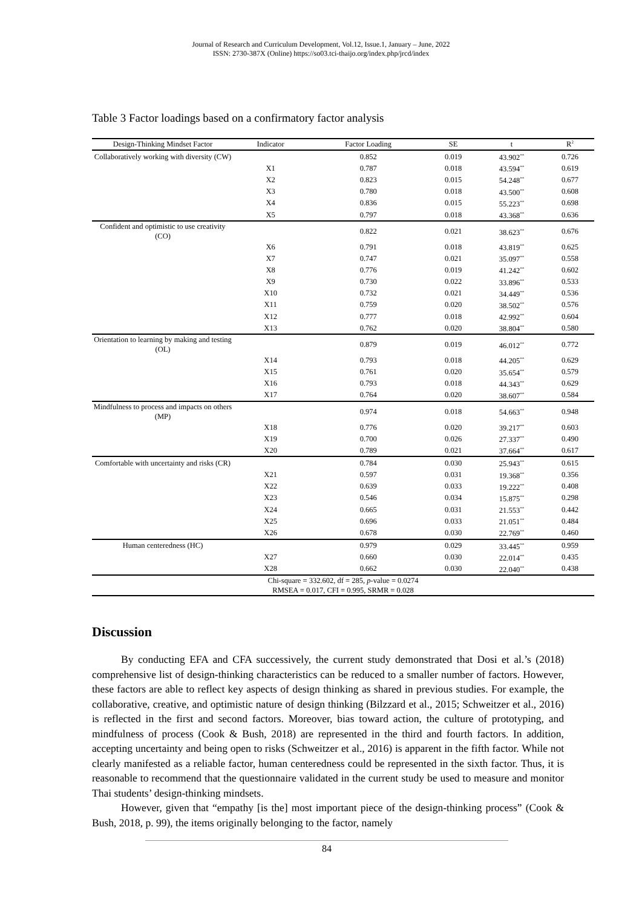Journal of Research and Curriculum Development, Vol.12, Issue.1, January – June, 2022
ISSN: 2730-387X (Online) https://so03.tci-thaijo.org/index.php/jrcd/index
Table 3 Factor loadings based on a confirmatory factor analysis
| Design-Thinking Mindset Factor | Indicator | Factor Loading | SE | t | R<sup>2</sup> |
| --- | --- | --- | --- | --- | --- |
| Collaboratively working with diversity (CW) | | 0.852 | 0.019 | 43.902<sup>**</sup> | 0.726 |
| | X1 | 0.787 | 0.018 | 43.594<sup>**</sup> | 0.619 |
| | X2 | 0.823 | 0.015 | 54.248<sup>**</sup> | 0.677 |
| | X3 | 0.780 | 0.018 | 43.500<sup>**</sup> | 0.608 |
| | X4 | 0.836 | 0.015 | 55.223<sup>**</sup> | 0.698 |
| | X5 | 0.797 | 0.018 | 43.368<sup>**</sup> | 0.636 |
| Confident and optimistic to use creativity (CO) | | 0.822 | 0.021 | 38.623<sup>**</sup> | 0.676 |
| | X6 | 0.791 | 0.018 | 43.819<sup>**</sup> | 0.625 |
| | X7 | 0.747 | 0.021 | 35.097<sup>**</sup> | 0.558 |
| | X8 | 0.776 | 0.019 | 41.242<sup>**</sup> | 0.602 |
| | X9 | 0.730 | 0.022 | 33.896<sup>**</sup> | 0.533 |
| | X10 | 0.732 | 0.021 | 34.449<sup>**</sup> | 0.536 |
| | X11 | 0.759 | 0.020 | 38.502<sup>**</sup> | 0.576 |
| | X12 | 0.777 | 0.018 | 42.992<sup>**</sup> | 0.604 |
| | X13 | 0.762 | 0.020 | 38.804<sup>**</sup> | 0.580 |
| Orientation to learning by making and testing (OL) | | 0.879 | 0.019 | 46.012<sup>**</sup> | 0.772 |
| | X14 | 0.793 | 0.018 | 44.205<sup>**</sup> | 0.629 |
| | X15 | 0.761 | 0.020 | 35.654<sup>**</sup> | 0.579 |
| | X16 | 0.793 | 0.018 | 44.343<sup>**</sup> | 0.629 |
| | X17 | 0.764 | 0.020 | 38.607<sup>**</sup> | 0.584 |
| Mindfulness to process and impacts on others (MP) | | 0.974 | 0.018 | 54.663<sup>**</sup> | 0.948 |
| | X18 | 0.776 | 0.020 | 39.217<sup>**</sup> | 0.603 |
| | X19 | 0.700 | 0.026 | 27.337<sup>**</sup> | 0.490 |
| | X20 | 0.789 | 0.021 | 37.664<sup>**</sup> | 0.617 |
| Comfortable with uncertainty and risks (CR) | | 0.784 | 0.030 | 25.943<sup>**</sup> | 0.615 |
| | X21 | 0.597 | 0.031 | 19.368<sup>**</sup> | 0.356 |
| | X22 | 0.639 | 0.033 | 19.222<sup>**</sup> | 0.408 |
| | X23 | 0.546 | 0.034 | 15.875<sup>**</sup> | 0.298 |
| | X24 | 0.665 | 0.031 | 21.553<sup>**</sup> | 0.442 |
| | X25 | 0.696 | 0.033 | 21.051<sup>**</sup> | 0.484 |
| | X26 | 0.678 | 0.030 | 22.769<sup>**</sup> | 0.460 |
| Human centeredness (HC) | | 0.979 | 0.029 | 33.445<sup>**</sup> | 0.959 |
| | X27 | 0.660 | 0.030 | 22.014<sup>**</sup> | 0.435 |
| | X28 | 0.662 | 0.030 | 22.040<sup>**</sup> | 0.438 |
| Chi-square = 332.602, df = 285, p -value = 0.0274 RMSEA = 0.017, CFI = 0.995, SRMR = 0.028 | | | | | |
Discussion
By conducting EFA and CFA successively, the current study demonstrated that Dosi et al.’s (2018) comprehensive list of design-thinking characteristics can be reduced to a smaller number of factors. However, these factors are able to reflect key aspects of design thinking as shared in previous studies. For example, the collaborative, creative, and optimistic nature of design thinking (Bilzzard et al., 2015; Schweitzer et al., 2016) is reflected in the first and second factors. Moreover, bias toward action, the culture of prototyping, and mindfulness of process (Cook & Bush, 2018) are represented in the third and fourth factors. In addition, accepting uncertainty and being open to risks (Schweitzer et al., 2016) is apparent in the fifth factor. While not clearly manifested as a reliable factor, human centeredness could be represented in the sixth factor. Thus, it is reasonable to recommend that the questionnaire validated in the current study be used to measure and monitor Thai students’ design-thinking mindsets.
However, given that “empathy [is the] most important piece of the design-thinking process” (Cook & Bush, 2018, p. 99), the items originally belonging to the factor, namely
84